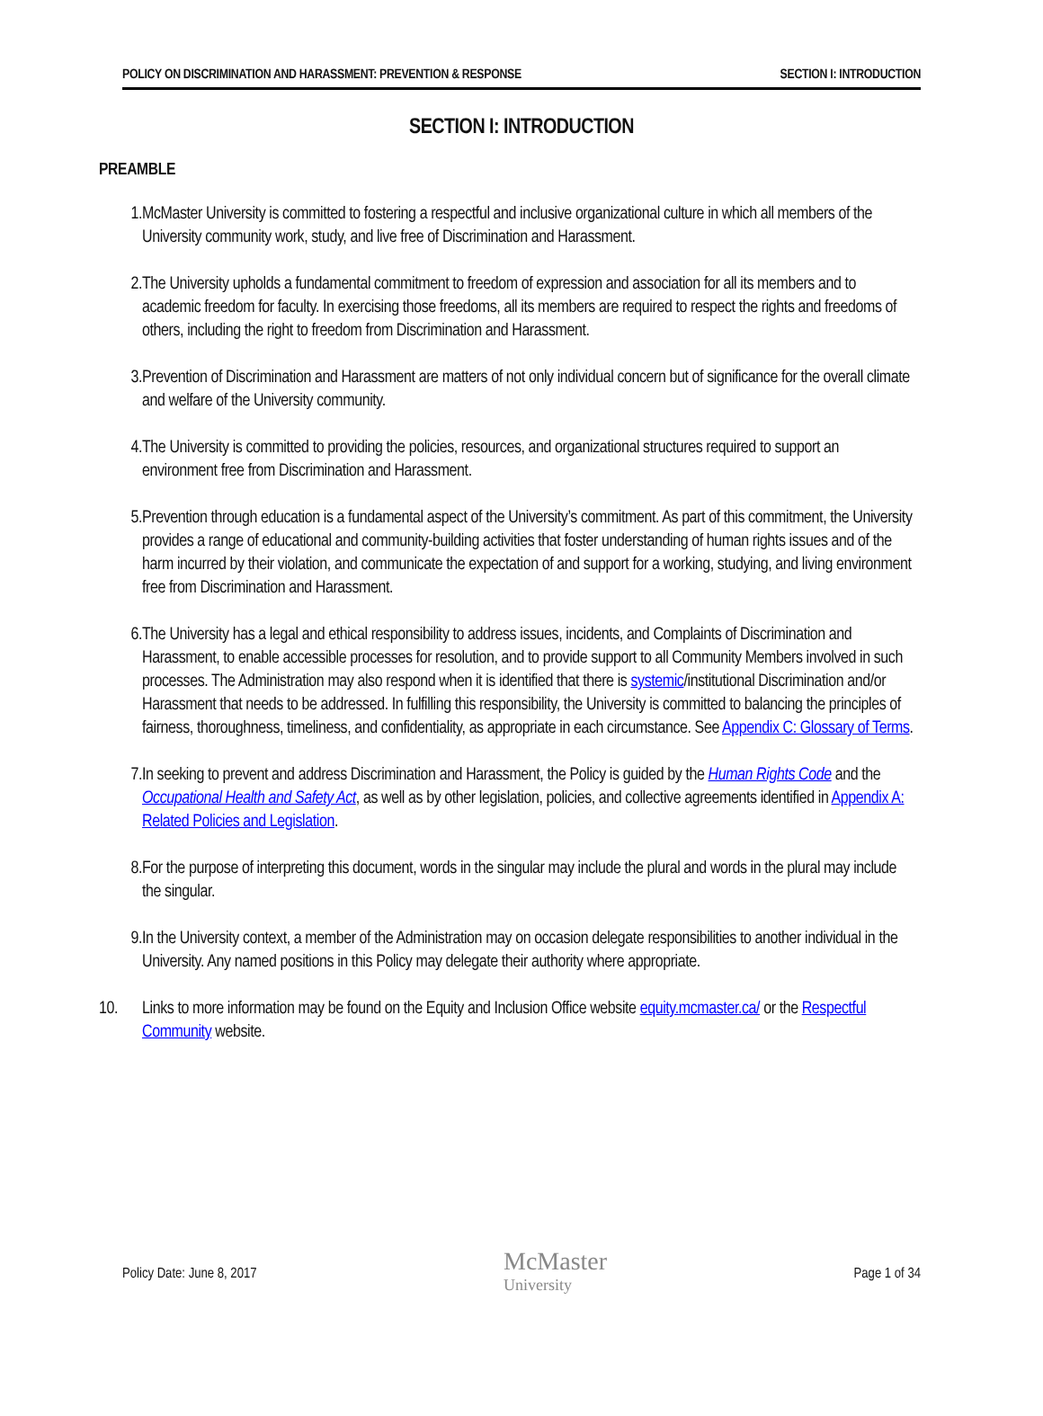POLICY ON DISCRIMINATION AND HARASSMENT: PREVENTION & RESPONSE SECTION I: INTRODUCTION
SECTION I: INTRODUCTION
PREAMBLE
1. McMaster University is committed to fostering a respectful and inclusive organizational culture in which all members of the University community work, study, and live free of Discrimination and Harassment.
2. The University upholds a fundamental commitment to freedom of expression and association for all its members and to academic freedom for faculty. In exercising those freedoms, all its members are required to respect the rights and freedoms of others, including the right to freedom from Discrimination and Harassment.
3. Prevention of Discrimination and Harassment are matters of not only individual concern but of significance for the overall climate and welfare of the University community.
4. The University is committed to providing the policies, resources, and organizational structures required to support an environment free from Discrimination and Harassment.
5. Prevention through education is a fundamental aspect of the University’s commitment. As part of this commitment, the University provides a range of educational and community-building activities that foster understanding of human rights issues and of the harm incurred by their violation, and communicate the expectation of and support for a working, studying, and living environment free from Discrimination and Harassment.
6. The University has a legal and ethical responsibility to address issues, incidents, and Complaints of Discrimination and Harassment, to enable accessible processes for resolution, and to provide support to all Community Members involved in such processes. The Administration may also respond when it is identified that there is systemic/institutional Discrimination and/or Harassment that needs to be addressed. In fulfilling this responsibility, the University is committed to balancing the principles of fairness, thoroughness, timeliness, and confidentiality, as appropriate in each circumstance. See Appendix C: Glossary of Terms.
7. In seeking to prevent and address Discrimination and Harassment, the Policy is guided by the Human Rights Code and the Occupational Health and Safety Act, as well as by other legislation, policies, and collective agreements identified in Appendix A: Related Policies and Legislation.
8. For the purpose of interpreting this document, words in the singular may include the plural and words in the plural may include the singular.
9. In the University context, a member of the Administration may on occasion delegate responsibilities to another individual in the University. Any named positions in this Policy may delegate their authority where appropriate.
10. Links to more information may be found on the Equity and Inclusion Office website equity.mcmaster.ca/ or the Respectful Community website.
Policy Date: June 8, 2017
McMaster
University
Page 1 of 34